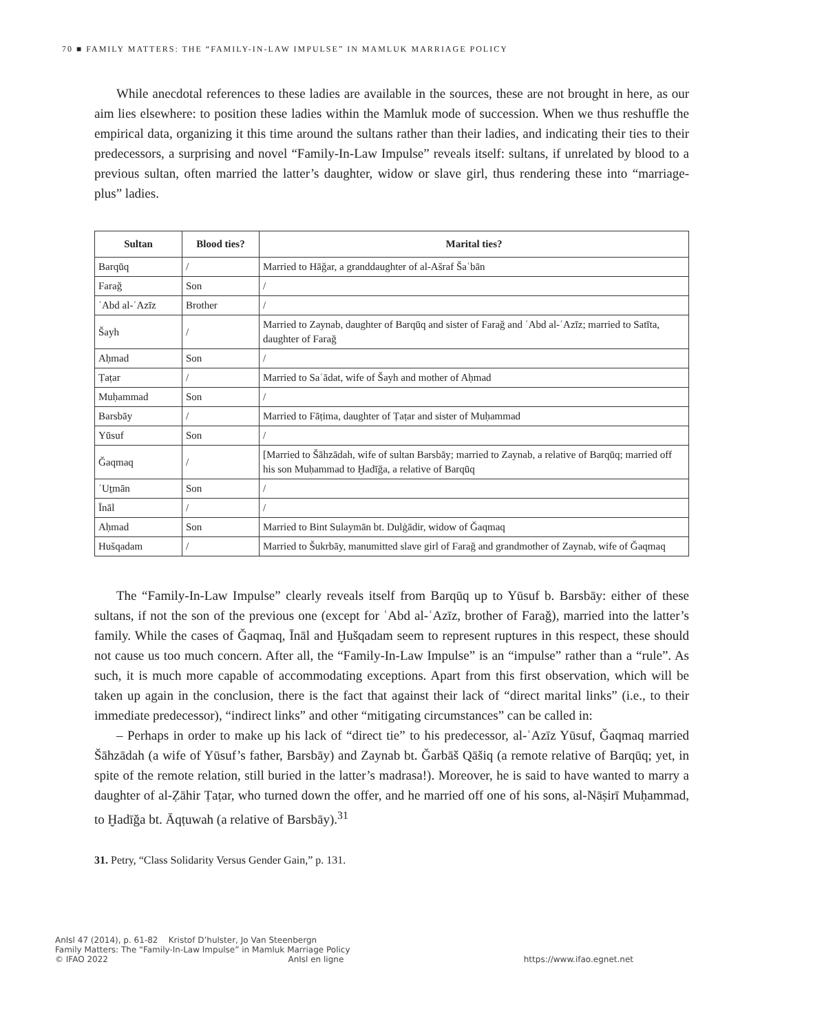70 ■ FAMILY MATTERS: THE “FAMILY-IN-LAW IMPULSE” IN MAMLUK MARRIAGE POLICY
While anecdotal references to these ladies are available in the sources, these are not brought in here, as our aim lies elsewhere: to position these ladies within the Mamluk mode of succession. When we thus reshuffle the empirical data, organizing it this time around the sultans rather than their ladies, and indicating their ties to their predecessors, a surprising and novel “Family-In-Law Impulse” reveals itself: sultans, if unrelated by blood to a previous sultan, often married the latter’s daughter, widow or slave girl, thus rendering these into “marriage-plus” ladies.
| Sultan | Blood ties? | Marital ties? |
| --- | --- | --- |
| Barqūq | / | Married to Hāǧar, a granddaughter of al-Ašraf Šaʿbān |
| Faraǧ | Son | / |
| ʿAbd al-ʿAzīz | Brother | / |
| Šayh | / | Married to Zaynab, daughter of Barqūq and sister of Faraǧ and ʿAbd al-ʿAzīz; married to Satīta, daughter of Faraǧ |
| Aḥmad | Son | / |
| Ṭaṭar | / | Married to Saʿādat, wife of Šayh and mother of Aḥmad |
| Muḥammad | Son | / |
| Barsbāy | / | Married to Fāṭima, daughter of Ṭaṭar and sister of Muḥammad |
| Yūsuf | Son | / |
| Ǧaqmaq | / | [Married to Šāhzādah, wife of sultan Barsbāy; married to Zaynab, a relative of Barqūq; married off his son Muḥammad to Ḫadīǧa, a relative of Barqūq |
| ʿUṯmān | Son | / |
| Īnāl | / | / |
| Aḥmad | Son | Married to Bint Sulaymān bt. Dulġādir, widow of Ǧaqmaq |
| Hušqadam | / | Married to Šukrbāy, manumitted slave girl of Faraǧ and grandmother of Zaynab, wife of Ǧaqmaq |
The “Family-In-Law Impulse” clearly reveals itself from Barqūq up to Yūsuf b. Barsbāy: either of these sultans, if not the son of the previous one (except for ʿAbd al-ʿAzīz, brother of Faraǧ), married into the latter’s family. While the cases of Ǧaqmaq, Īnāl and Ḫušqadam seem to represent ruptures in this respect, these should not cause us too much concern. After all, the “Family-In-Law Impulse” is an “impulse” rather than a “rule”. As such, it is much more capable of accommodating exceptions. Apart from this first observation, which will be taken up again in the conclusion, there is the fact that against their lack of “direct marital links” (i.e., to their immediate predecessor), “indirect links” and other “mitigating circumstances” can be called in:
– Perhaps in order to make up his lack of “direct tie” to his predecessor, al-ʿAzīz Yūsuf, Ǧaqmaq married Šāhzādah (a wife of Yūsuf’s father, Barsbāy) and Zaynab bt. Ǧarbāš Qāšiq (a remote relative of Barqūq; yet, in spite of the remote relation, still buried in the latter’s madrasa!). Moreover, he is said to have wanted to marry a daughter of al-Ẓāhir Ṭaṭar, who turned down the offer, and he married off one of his sons, al-Nāṣirī Muḥammad, to Ḫadīǧa bt. Āqṭuwah (a relative of Barsbāy).<sup>31</sup>
31. Petry, “Class Solidarity Versus Gender Gain,” p. 131.
AnIsl 47 (2014), p. 61-82 Kristof D’hulster, Jo Van Steenbergn
Family Matters: The “Family-In-Law Impulse” in Mamluk Marriage Policy
© IFAO 2022 AnIsl en ligne https://www.ifao.egnet.net